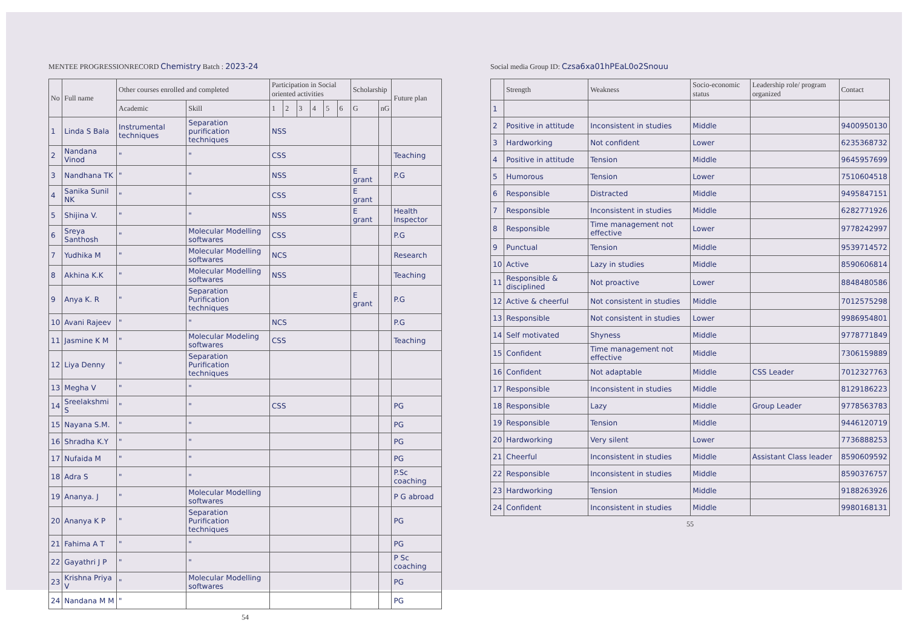MENTEE PROGRESSIONRECORD Chemistry Batch : 2023-24
| No | Full name | Other courses enrolled and completed | | Participation in Social oriented activities | | | | | | Scholarship | | Future plan |
| --- | --- | --- | --- | --- | --- | --- | --- | --- | --- | --- | --- | --- |
| | | Academic | Skill | 1 | 2 | 3 | 4 | 5 | 6 | G | nG | |
| 1 | Linda S Bala | Instrumental techniques | Separation purification techniques | NSS | | | | | | | | |
| 2 | Nandana Vinod | " | " | CSS | | | | | | | | Teaching |
| 3 | Nandhana TK | " | " | NSS | | | | | | E grant | | P.G |
| 4 | Sanika Sunil NK | " | " | CSS | | | | | | E grant | | |
| 5 | Shijina V. | " | " | NSS | | | | | | E grant | | Health Inspector |
| 6 | Sreya Santhosh | " | Molecular Modelling softwares | CSS | | | | | | | | P.G |
| 7 | Yudhika M | " | Molecular Modelling softwares | NCS | | | | | | | | Research |
| 8 | Akhina K.K | " | Molecular Modelling softwares | NSS | | | | | | | | Teaching |
| 9 | Anya K. R | " | Separation Purification techniques | | | | | | | E grant | | P.G |
| 10 | Avani Rajeev | " | " | NCS | | | | | | | | P.G |
| 11 | Jasmine K M | " | Molecular Modeling softwares | CSS | | | | | | | | Teaching |
| 12 | Liya Denny | " | Separation Purification techniques | | | | | | | | | |
| 13 | Megha V | " | " | | | | | | | | | |
| 14 | Sreelakshmi S | " | " | CSS | | | | | | | | PG |
| 15 | Nayana S.M. | " | " | | | | | | | | | PG |
| 16 | Shradha K.Y | " | " | | | | | | | | | PG |
| 17 | Nufaida M | " | " | | | | | | | | | PG |
| 18 | Adra S | " | " | | | | | | | | | P.Sc coaching |
| 19 | Ananya. J | " | Molecular Modelling softwares | | | | | | | | | P G abroad |
| 20 | Ananya K P | " | Separation Purification techniques | | | | | | | | | PG |
| 21 | Fahima A T | " | " | | | | | | | | | PG |
| 22 | Gayathri J P | " | " | | | | | | | | | P Sc coaching |
| 23 | Krishna Priya V | " | Molecular Modelling softwares | | | | | | | | | PG |
| 24 | Nandana M M | " | | | | | | | | | | PG |
54
Social media Group ID: Czsa6xa01hPEaL0o2Snouu
| | Strength | Weakness | Socio-economic status | Leadership role/ program organized | Contact |
| --- | --- | --- | --- | --- | --- |
| 1 | | | | | |
| 2 | Positive in attitude | Inconsistent in studies | Middle | | 9400950130 |
| 3 | Hardworking | Not confident | Lower | | 6235368732 |
| 4 | Positive in attitude | Tension | Middle | | 9645957699 |
| 5 | Humorous | Tension | Lower | | 7510604518 |
| 6 | Responsible | Distracted | Middle | | 9495847151 |
| 7 | Responsible | Inconsistent in studies | Middle | | 6282771926 |
| 8 | Responsible | Time management not effective | Lower | | 9778242997 |
| 9 | Punctual | Tension | Middle | | 9539714572 |
| 10 | Active | Lazy in studies | Middle | | 8590606814 |
| 11 | Responsible & disciplined | Not proactive | Lower | | 8848480586 |
| 12 | Active & cheerful | Not consistent in studies | Middle | | 7012575298 |
| 13 | Responsible | Not consistent in studies | Lower | | 9986954801 |
| 14 | Self motivated | Shyness | Middle | | 9778771849 |
| 15 | Confident | Time management not effective | Middle | | 7306159889 |
| 16 | Confident | Not adaptable | Middle | CSS Leader | 7012327763 |
| 17 | Responsible | Inconsistent in studies | Middle | | 8129186223 |
| 18 | Responsible | Lazy | Middle | Group Leader | 9778563783 |
| 19 | Responsible | Tension | Middle | | 9446120719 |
| 20 | Hardworking | Very silent | Lower | | 7736888253 |
| 21 | Cheerful | Inconsistent in studies | Middle | Assistant Class leader | 8590609592 |
| 22 | Responsible | Inconsistent in studies | Middle | | 8590376757 |
| 23 | Hardworking | Tension | Middle | | 9188263926 |
| 24 | Confident | Inconsistent in studies | Middle | | 9980168131 |
55